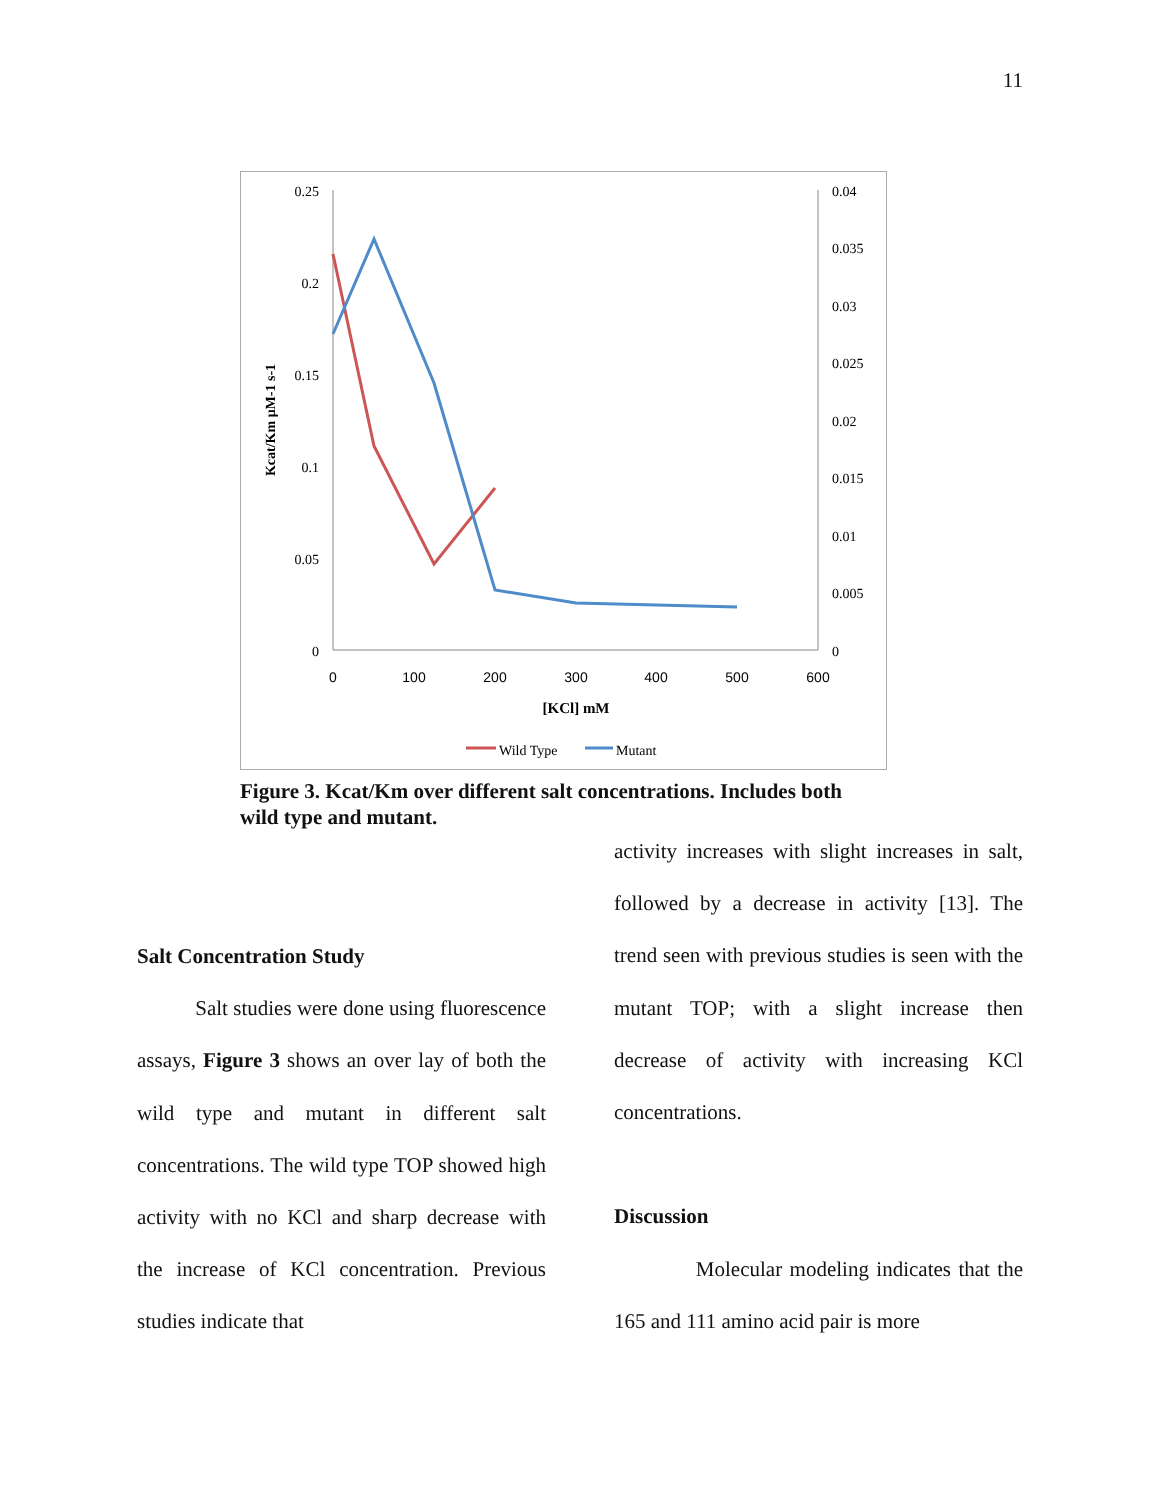11
0.25
0.2
0.15
0.1
0.05
0
0.04
0.035
0.03
0.025
0.02
0.015
0.01
0.005
0
0
100
200
300
400
500
600
[KCl] mM
Kcat/Km μM-1 s-1
Wild Type
Mutant
Figure 3. Kcat/Km over different salt concentrations. Includes both wild type and mutant.
Salt Concentration Study
Salt studies were done using fluorescence assays, Figure 3 shows an over lay of both the wild type and mutant in different salt concentrations. The wild type TOP showed high activity with no KCl and sharp decrease with the increase of KCl concentration. Previous studies indicate that
activity increases with slight increases in salt, followed by a decrease in activity [13]. The trend seen with previous studies is seen with the mutant TOP; with a slight increase then decrease of activity with increasing KCl concentrations.
Discussion
Molecular modeling indicates that the 165 and 111 amino acid pair is more